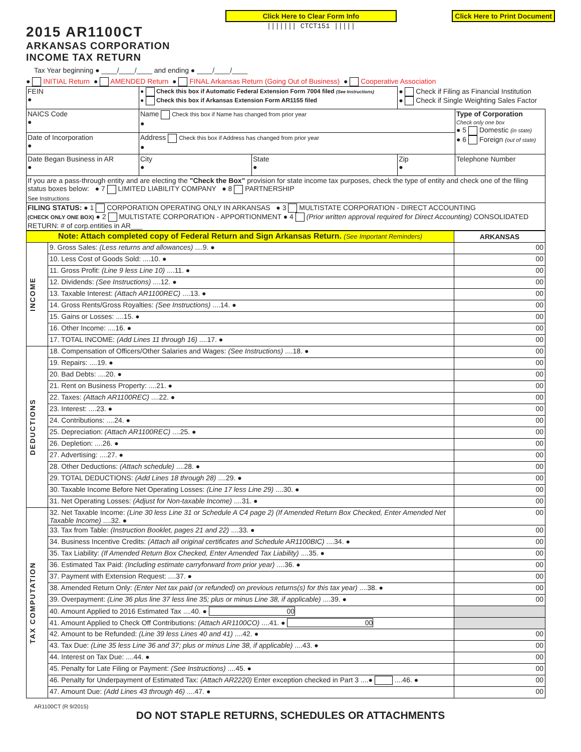2015 AR1100CT
ARKANSAS CORPORATION
INCOME TAX RETURN
Click Here to Clear Form Info
||||||| CTCT151 |||||
Click Here to Print Document
Tax Year beginning ● ____/____/____ and ending ● ____/____/____
● INITIAL Return ● AMENDED Return ● FINAL Arkansas Return (Going Out of Business) ● Cooperative Association
| FEIN ● | ● Check this box if Automatic Federal Extension Form 7004 filed (See Instructions) ● Check this box if Arkansas Extension Form AR1155 filed | | ● Check if Filing as Financial Institution ● Check if Single Weighting Sales Factor | |
| NAICS Code ● | Name Check this box if Name has changed from prior year ● | | | Type of Corporation Check only one box ● 5 Domestic (in state) ● 6 Foreign (out of state) |
| Date of Incorporation ● | Address Check this box if Address has changed from prior year ● | | | |
| Date Began Business in AR ● | City ● | State ● | Zip ● | Telephone Number |
| If you are a pass-through entity and are electing the "Check the Box" provision for state income tax purposes, check the type of entity and check one of the filing status boxes below: ● 7 LIMITED LIABILITY COMPANY ● 8 PARTNERSHIP See Instructions | | | | |
| FILING STATUS: ● 1 CORPORATION OPERATING ONLY IN ARKANSAS ● 3 MULTISTATE CORPORATION - DIRECT ACCOUNTING (CHECK ONLY ONE BOX) ● 2 MULTISTATE CORPORATION - APPORTIONMENT ● 4 (Prior written approval required for Direct Accounting) CONSOLIDATED RETURN: # of corp.entities in AR___ | | | | |
| Note: Attach completed copy of Federal Return and Sign Arkansas Return. (See Important Reminders) | | ARKANSAS |
| INCOME | 9. Gross Sales: (Less returns and allowances) ....9. ● | 00 |
| | 10. Less Cost of Goods Sold: ....10. ● | 00 |
| | 11. Gross Profit: (Line 9 less Line 10) ....11. ● | 00 |
| | 12. Dividends: (See Instructions) ....12. ● | 00 |
| | 13. Taxable Interest: (Attach AR1100REC) ....13. ● | 00 |
| | 14. Gross Rents/Gross Royalties: (See Instructions) ....14. ● | 00 |
| | 15. Gains or Losses: ....15. ● | 00 |
| | 16. Other Income: ....16. ● | 00 |
| | 17. TOTAL INCOME: (Add Lines 11 through 16) ....17. ● | 00 |
| DEDUCTIONS | 18. Compensation of Officers/Other Salaries and Wages: (See Instructions) ....18. ● | 00 |
| | 19. Repairs: ....19. ● | 00 |
| | 20. Bad Debts: ....20. ● | 00 |
| | 21. Rent on Business Property: ....21. ● | 00 |
| | 22. Taxes: (Attach AR1100REC) ....22. ● | 00 |
| | 23. Interest: ....23. ● | 00 |
| | 24. Contributions: ....24. ● | 00 |
| | 25. Depreciation: (Attach AR1100REC) ....25. ● | 00 |
| | 26. Depletion: ....26. ● | 00 |
| | 27. Advertising: ....27. ● | 00 |
| | 28. Other Deductions: (Attach schedule) ....28. ● | 00 |
| | 29. TOTAL DEDUCTIONS: (Add Lines 18 through 28) ....29. ● | 00 |
| | 30. Taxable Income Before Net Operating Losses: (Line 17 less Line 29) ....30. ● | 00 |
| | 31. Net Operating Losses: (Adjust for Non-taxable Income) ....31. ● | 00 |
| TAX COMPUTATION | 32. Net Taxable Income: (Line 30 less Line 31 or Schedule A C4 page 2) (If Amended Return Box Checked, Enter Amended Net Taxable Income) ....32. ● | 00 |
| | 33. Tax from Table: (Instruction Booklet, pages 21 and 22) ....33. ● | 00 |
| | 34. Business Incentive Credits: (Attach all original certificates and Schedule AR1100BIC) ....34. ● | 00 |
| | 35. Tax Liability: (If Amended Return Box Checked, Enter Amended Tax Liability) ....35. ● | 00 |
| | 36. Estimated Tax Paid: (Including estimate carryforward from prior year) ....36. ● | 00 |
| | 37. Payment with Extension Request: ....37. ● | 00 |
| | 38. Amended Return Only: (Enter Net tax paid (or refunded) on previous returns(s) for this tax year) ....38. ● | 00 |
| | 39. Overpayment: (Line 36 plus line 37 less line 35; plus or minus Line 38, if applicable) ....39. ● | 00 |
| | 40. Amount Applied to 2016 Estimated Tax ....40. ● 00 | |
| | 41. Amount Applied to Check Off Contributions: (Attach AR1100CO) ....41. ● 00 | |
| | 42. Amount to be Refunded: (Line 39 less Lines 40 and 41) ....42. ● | 00 |
| | 43. Tax Due: (Line 35 less Line 36 and 37; plus or minus Line 38, if applicable) ....43. ● | 00 |
| | 44. Interest on Tax Due: ....44. ● | 00 |
| | 45. Penalty for Late Filing or Payment: (See Instructions) ....45. ● | 00 |
| | 46. Penalty for Underpayment of Estimated Tax: (Attach AR2220) Enter exception checked in Part 3 ....● ....46. ● | 00 |
| | 47. Amount Due: (Add Lines 43 through 46) ....47. ● | 00 |
AR1100CT (R 9/2015)
DO NOT STAPLE RETURNS, SCHEDULES OR ATTACHMENTS